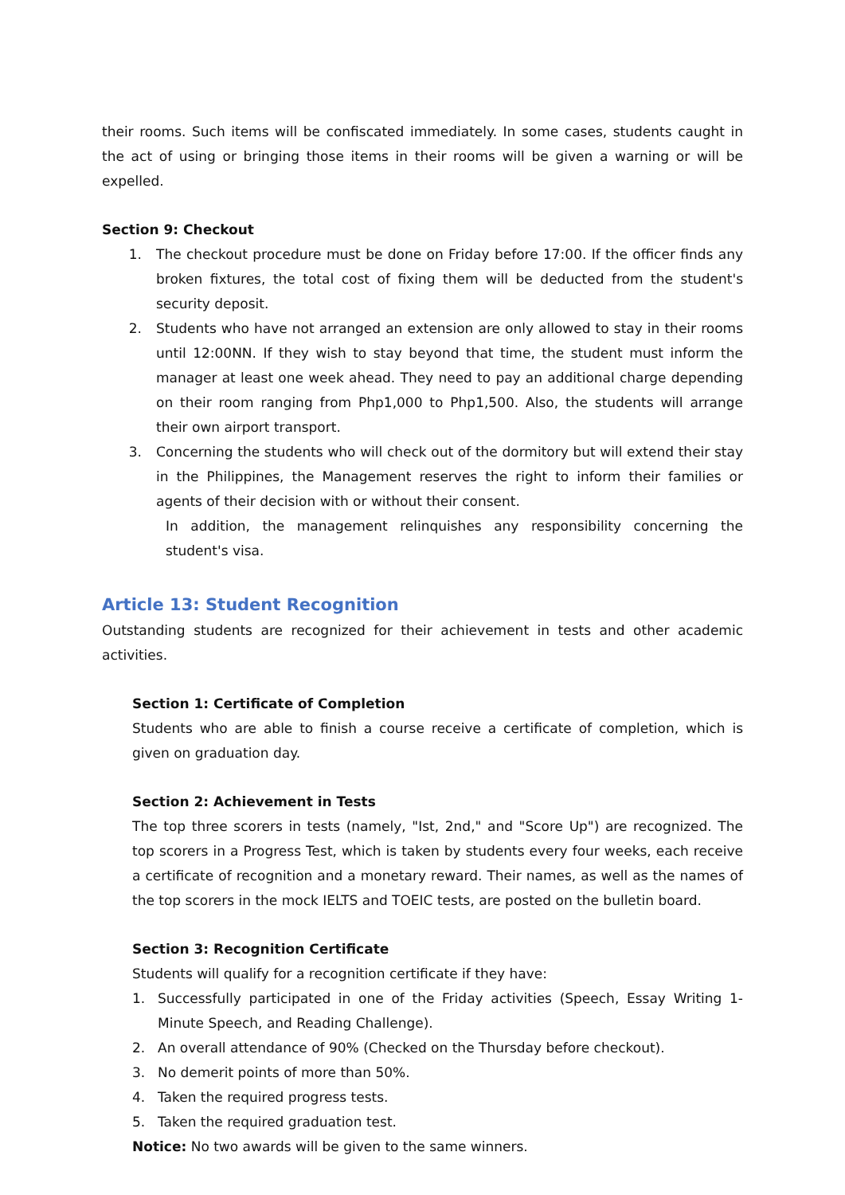their rooms. Such items will be confiscated immediately. In some cases, students caught in the act of using or bringing those items in their rooms will be given a warning or will be expelled.
Section 9: Checkout
1. The checkout procedure must be done on Friday before 17:00. If the officer finds any broken fixtures, the total cost of fixing them will be deducted from the student's security deposit.
2. Students who have not arranged an extension are only allowed to stay in their rooms until 12:00NN. If they wish to stay beyond that time, the student must inform the manager at least one week ahead. They need to pay an additional charge depending on their room ranging from Php1,000 to Php1,500. Also, the students will arrange their own airport transport.
3. Concerning the students who will check out of the dormitory but will extend their stay in the Philippines, the Management reserves the right to inform their families or agents of their decision with or without their consent.
In addition, the management relinquishes any responsibility concerning the student's visa.
Article 13: Student Recognition
Outstanding students are recognized for their achievement in tests and other academic activities.
Section 1: Certificate of Completion
Students who are able to finish a course receive a certificate of completion, which is given on graduation day.
Section 2: Achievement in Tests
The top three scorers in tests (namely, "Ist, 2nd," and "Score Up") are recognized. The top scorers in a Progress Test, which is taken by students every four weeks, each receive a certificate of recognition and a monetary reward. Their names, as well as the names of the top scorers in the mock IELTS and TOEIC tests, are posted on the bulletin board.
Section 3: Recognition Certificate
Students will qualify for a recognition certificate if they have:
1. Successfully participated in one of the Friday activities (Speech, Essay Writing 1-Minute Speech, and Reading Challenge).
2. An overall attendance of 90% (Checked on the Thursday before checkout).
3. No demerit points of more than 50%.
4. Taken the required progress tests.
5. Taken the required graduation test.
Notice: No two awards will be given to the same winners.